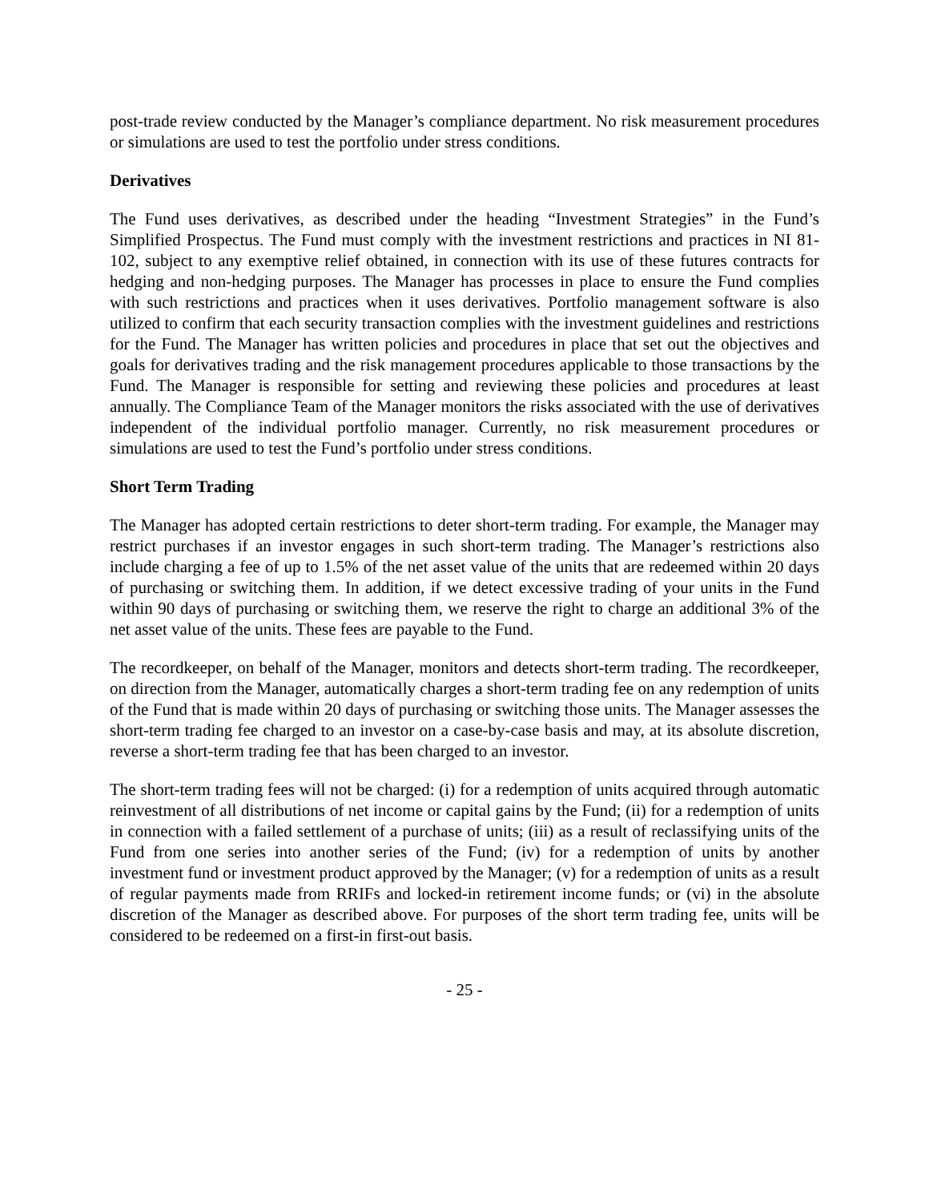post-trade review conducted by the Manager’s compliance department. No risk measurement procedures or simulations are used to test the portfolio under stress conditions.
Derivatives
The Fund uses derivatives, as described under the heading “Investment Strategies” in the Fund’s Simplified Prospectus. The Fund must comply with the investment restrictions and practices in NI 81-102, subject to any exemptive relief obtained, in connection with its use of these futures contracts for hedging and non-hedging purposes. The Manager has processes in place to ensure the Fund complies with such restrictions and practices when it uses derivatives. Portfolio management software is also utilized to confirm that each security transaction complies with the investment guidelines and restrictions for the Fund. The Manager has written policies and procedures in place that set out the objectives and goals for derivatives trading and the risk management procedures applicable to those transactions by the Fund. The Manager is responsible for setting and reviewing these policies and procedures at least annually. The Compliance Team of the Manager monitors the risks associated with the use of derivatives independent of the individual portfolio manager. Currently, no risk measurement procedures or simulations are used to test the Fund’s portfolio under stress conditions.
Short Term Trading
The Manager has adopted certain restrictions to deter short-term trading. For example, the Manager may restrict purchases if an investor engages in such short-term trading. The Manager’s restrictions also include charging a fee of up to 1.5% of the net asset value of the units that are redeemed within 20 days of purchasing or switching them. In addition, if we detect excessive trading of your units in the Fund within 90 days of purchasing or switching them, we reserve the right to charge an additional 3% of the net asset value of the units. These fees are payable to the Fund.
The recordkeeper, on behalf of the Manager, monitors and detects short-term trading. The recordkeeper, on direction from the Manager, automatically charges a short-term trading fee on any redemption of units of the Fund that is made within 20 days of purchasing or switching those units. The Manager assesses the short-term trading fee charged to an investor on a case-by-case basis and may, at its absolute discretion, reverse a short-term trading fee that has been charged to an investor.
The short-term trading fees will not be charged: (i) for a redemption of units acquired through automatic reinvestment of all distributions of net income or capital gains by the Fund; (ii) for a redemption of units in connection with a failed settlement of a purchase of units; (iii) as a result of reclassifying units of the Fund from one series into another series of the Fund; (iv) for a redemption of units by another investment fund or investment product approved by the Manager; (v) for a redemption of units as a result of regular payments made from RRIFs and locked-in retirement income funds; or (vi) in the absolute discretion of the Manager as described above. For purposes of the short term trading fee, units will be considered to be redeemed on a first-in first-out basis.
- 25 -